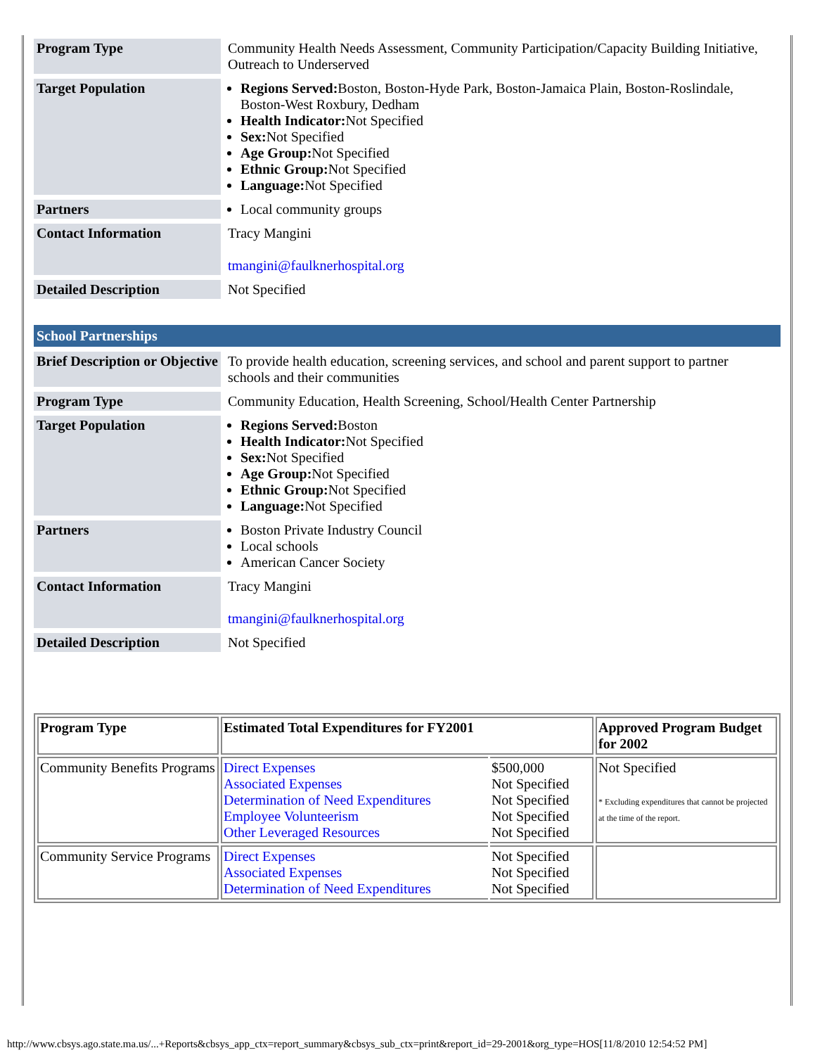| Program Type | Community Health Needs Assessment, Community Participation/Capacity Building Initiative, Outreach to Underserved |
| Target Population | Regions Served: Boston, Boston-Hyde Park, Boston-Jamaica Plain, Boston-Roslindale, Boston-West Roxbury, Dedham Health Indicator: Not Specified Sex: Not Specified Age Group: Not Specified Ethnic Group: Not Specified Language: Not Specified |
| Partners | Local community groups |
| Contact Information | Tracy Mangini tmangini@faulknerhospital.org |
| Detailed Description | Not Specified |
School Partnerships
| Brief Description or Objective | To provide health education, screening services, and school and parent support to partner schools and their communities |
| Program Type | Community Education, Health Screening, School/Health Center Partnership |
| Target Population | Regions Served: Boston Health Indicator: Not Specified Sex: Not Specified Age Group: Not Specified Ethnic Group: Not Specified Language: Not Specified |
| Partners | Boston Private Industry Council Local schools American Cancer Society |
| Contact Information | Tracy Mangini tmangini@faulknerhospital.org |
| Detailed Description | Not Specified |
| Program Type | Estimated Total Expenditures for FY2001 | | Approved Program Budget for 2002 |
| --- | --- | --- | --- |
| Community Benefits Programs | Direct Expenses Associated Expenses Determination of Need Expenditures Employee Volunteerism Other Leveraged Resources | $500,000 Not Specified Not Specified Not Specified Not Specified | Not Specified * Excluding expenditures that cannot be projected at the time of the report. |
| Community Service Programs | Direct Expenses Associated Expenses Determination of Need Expenditures | Not Specified Not Specified Not Specified | |
http://www.cbsys.ago.state.ma.us/...+Reports&cbsys_app_ctx=report_summary&cbsys_sub_ctx=print&report_id=29-2001&org_type=HOS[11/8/2010 12:54:52 PM]